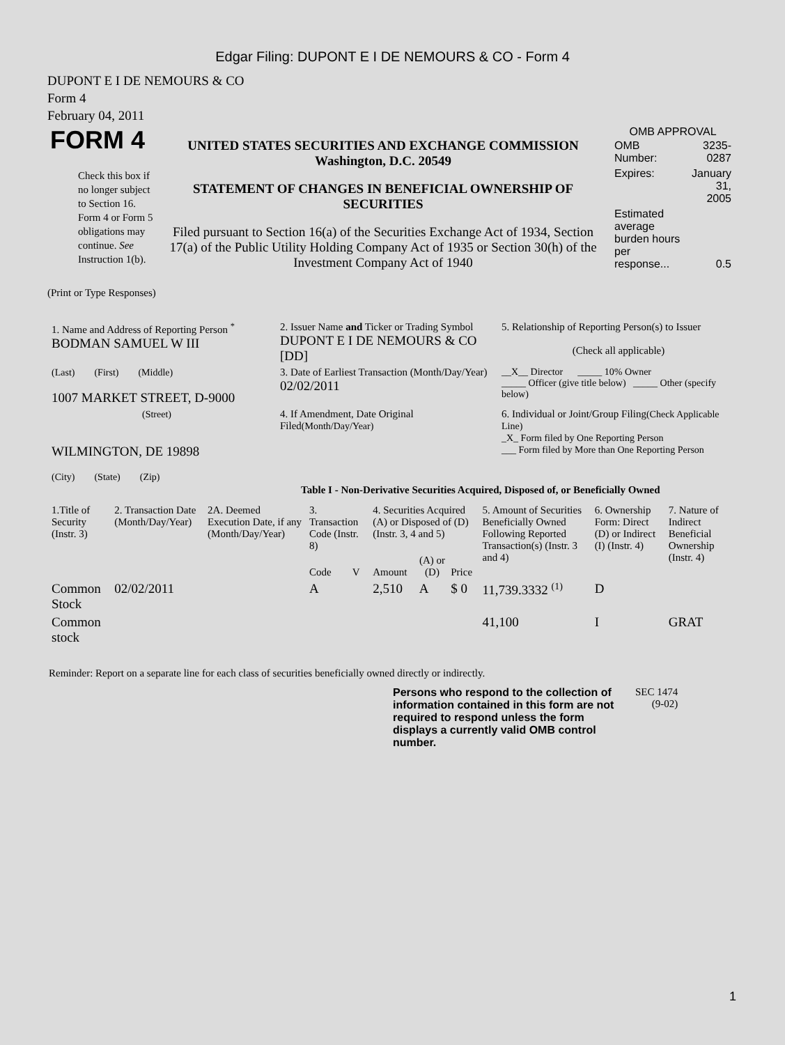Edgar Filing: DUPONT E I DE NEMOURS & CO - Form 4
DUPONT E I DE NEMOURS & CO
Form 4
February 04, 2011
| FORM 4 Check this box if no longer subject to Section 16. Form 4 or Form 5 obligations may continue. See Instruction 1(b). | UNITED STATES SECURITIES AND EXCHANGE COMMISSION Washington, D.C. 20549 STATEMENT OF CHANGES IN BENEFICIAL OWNERSHIP OF SECURITIES Filed pursuant to Section 16(a) of the Securities Exchange Act of 1934, Section 17(a) of the Public Utility Holding Company Act of 1935 or Section 30(h) of the Investment Company Act of 1940 | OMB APPROVAL / OMB Number: / 3235-0287 / / Expires: / January 31, 2005 / / Estimated average burden hours per response... / 0.5 / |
(Print or Type Responses)
| 1. Name and Address of Reporting Person <sup>*</sup> BODMAN SAMUEL W III | 2. Issuer Name and Ticker or Trading Symbol DUPONT E I DE NEMOURS & CO [DD] | 5. Relationship of Reporting Person(s) to Issuer (Check all applicable) |
| (Last) (First) (Middle) 1007 MARKET STREET, D-9000 | 3. Date of Earliest Transaction (Month/Day/Year) 02/02/2011 | __X__ Director _____ 10% Owner _____ Officer (give title below) _____ Other (specify below) |
| (Street) WILMINGTON, DE 19898 (City) (State) (Zip) | 4. If Amendment, Date Original Filed (Month/Day/Year) | 6. Individual or Joint/Group Filing (Check Applicable Line) _X_ Form filed by One Reporting Person ___ Form filed by More than One Reporting Person |
Table I - Non-Derivative Securities Acquired, Disposed of, or Beneficially Owned
| 1.Title of Security (Instr. 3) | 2. Transaction Date (Month/Day/Year) | 2A. Deemed Execution Date, if any (Month/Day/Year) | 3. Transaction Code (Instr. 8) | | 4. Securities Acquired (A) or Disposed of (D) (Instr. 3, 4 and 5) | | | 5. Amount of Securities Beneficially Owned Following Reported Transaction(s) (Instr. 3 and 4) | 6. Ownership Form: Direct (D) or Indirect (I) (Instr. 4) | 7. Nature of Indirect Beneficial Ownership (Instr. 4) |
| --- | --- | --- | --- | --- | --- | --- | --- | --- | --- | --- |
| | | | Code | V | Amount | (A) or (D) | Price | | | |
| Common Stock | 02/02/2011 | | A | | 2,510 | A | $ 0 | 11,739.3332 <sup>(1)</sup> | D | |
| Common stock | | | | | | | | 41,100 | I | GRAT |
Reminder: Report on a separate line for each class of securities beneficially owned directly or indirectly.
| Persons who respond to the collection of information contained in this form are not required to respond unless the form displays a currently valid OMB control number. | SEC 1474 (9-02) |
1